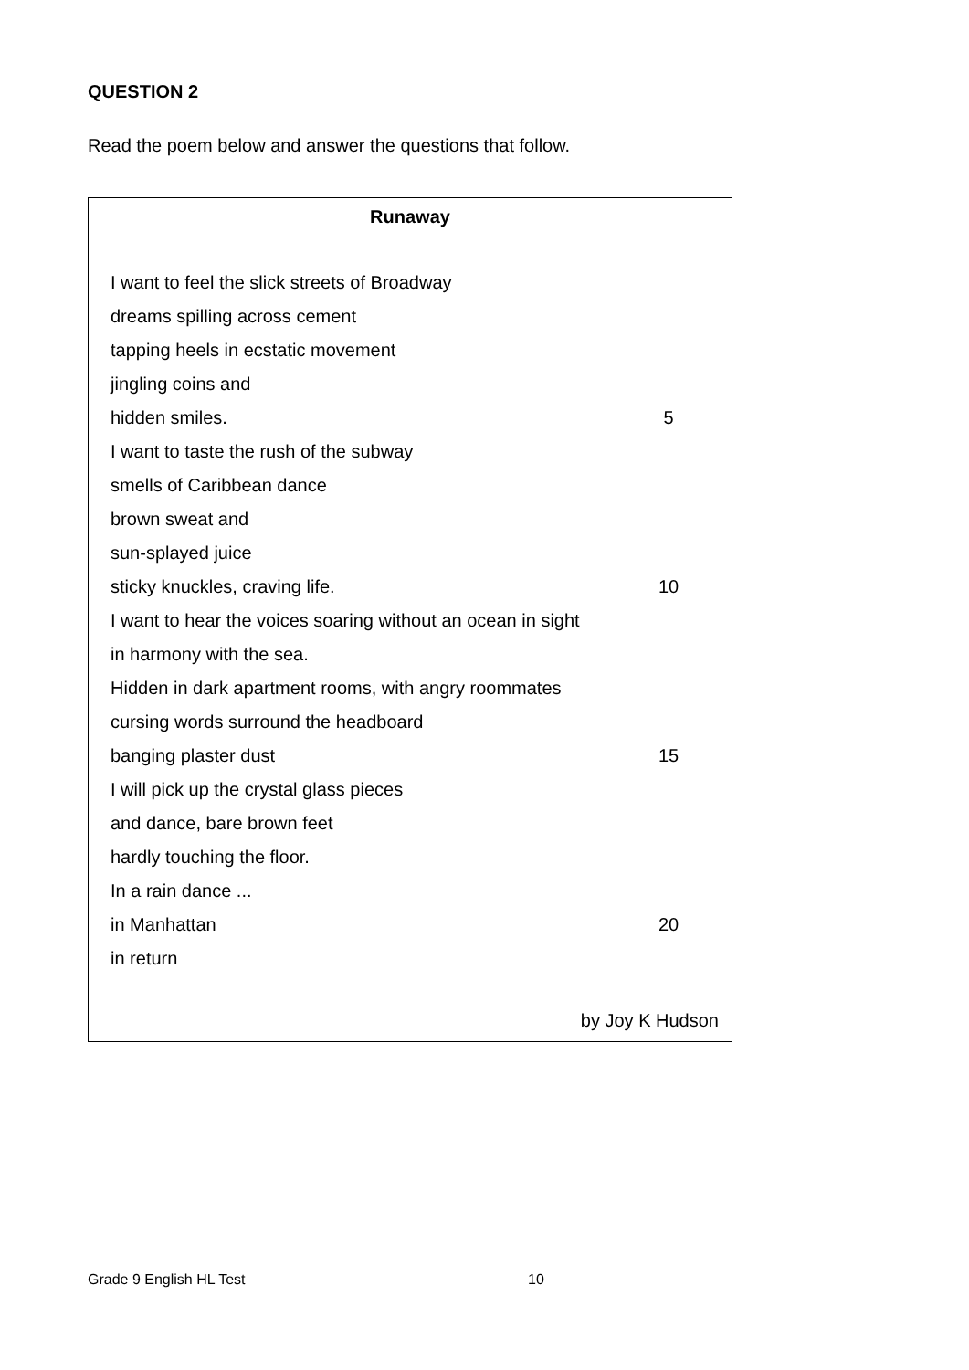QUESTION 2
Read the poem below and answer the questions that follow.
| Runaway | |
| I want to feel the slick streets of Broadway | |
| dreams spilling across cement | |
| tapping heels in ecstatic movement | |
| jingling coins and | |
| hidden smiles. | 5 |
| I want to taste the rush of the subway | |
| smells of Caribbean dance | |
| brown sweat and | |
| sun-splayed juice | |
| sticky knuckles, craving life. | 10 |
| I want to hear the voices soaring without an ocean in sight | |
| in harmony with the sea. | |
| Hidden in dark apartment rooms, with angry roommates | |
| cursing words surround the headboard | |
| banging plaster dust | 15 |
| I will pick up the crystal glass pieces | |
| and dance, bare brown feet | |
| hardly touching the floor. | |
| In a rain dance ... | |
| in Manhattan | 20 |
| in return | |
| by Joy K Hudson | |
Grade 9 English HL Test 10